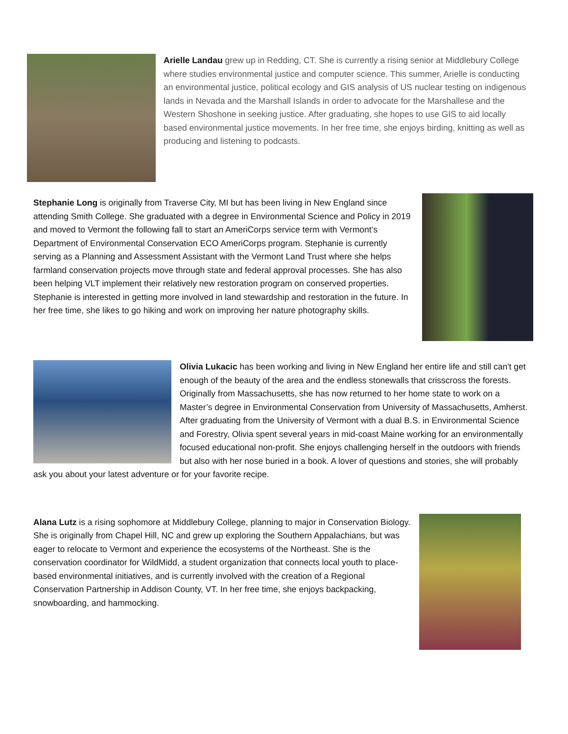Arielle Landau grew up in Redding, CT. She is currently a rising senior at Middlebury College where studies environmental justice and computer science. This summer, Arielle is conducting an environmental justice, political ecology and GIS analysis of US nuclear testing on indigenous lands in Nevada and the Marshall Islands in order to advocate for the Marshallese and the Western Shoshone in seeking justice. After graduating, she hopes to use GIS to aid locally based environmental justice movements. In her free time, she enjoys birding, knitting as well as producing and listening to podcasts.
Stephanie Long is originally from Traverse City, MI but has been living in New England since attending Smith College. She graduated with a degree in Environmental Science and Policy in 2019 and moved to Vermont the following fall to start an AmeriCorps service term with Vermont’s Department of Environmental Conservation ECO AmeriCorps program. Stephanie is currently serving as a Planning and Assessment Assistant with the Vermont Land Trust where she helps farmland conservation projects move through state and federal approval processes. She has also been helping VLT implement their relatively new restoration program on conserved properties. Stephanie is interested in getting more involved in land stewardship and restoration in the future. In her free time, she likes to go hiking and work on improving her nature photography skills.
Olivia Lukacic has been working and living in New England her entire life and still can't get enough of the beauty of the area and the endless stonewalls that crisscross the forests. Originally from Massachusetts, she has now returned to her home state to work on a Master’s degree in Environmental Conservation from University of Massachusetts, Amherst. After graduating from the University of Vermont with a dual B.S. in Environmental Science and Forestry, Olivia spent several years in mid-coast Maine working for an environmentally focused educational non-profit. She enjoys challenging herself in the outdoors with friends but also with her nose buried in a book. A lover of questions and stories, she will probably ask you about your latest adventure or for your favorite recipe.
Alana Lutz is a rising sophomore at Middlebury College, planning to major in Conservation Biology. She is originally from Chapel Hill, NC and grew up exploring the Southern Appalachians, but was eager to relocate to Vermont and experience the ecosystems of the Northeast. She is the conservation coordinator for WildMidd, a student organization that connects local youth to place-based environmental initiatives, and is currently involved with the creation of a Regional Conservation Partnership in Addison County, VT. In her free time, she enjoys backpacking, snowboarding, and hammocking.